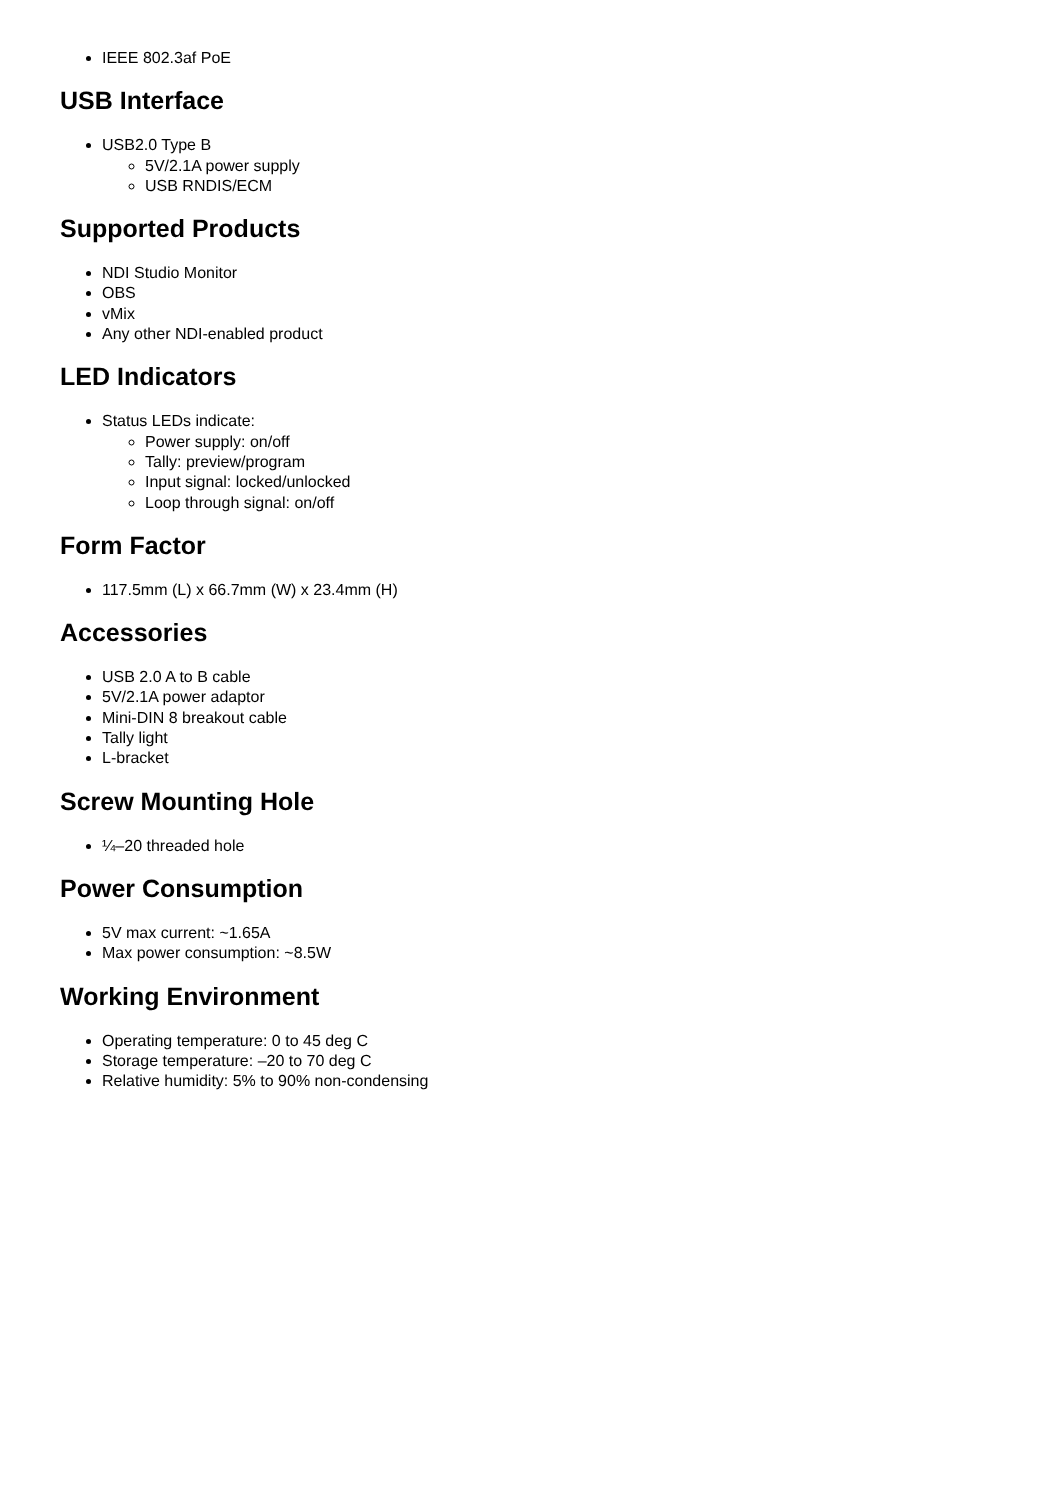IEEE 802.3af PoE
USB Interface
USB2.0 Type B
5V/2.1A power supply
USB RNDIS/ECM
Supported Products
NDI Studio Monitor
OBS
vMix
Any other NDI-enabled product
LED Indicators
Status LEDs indicate:
Power supply: on/off
Tally: preview/program
Input signal: locked/unlocked
Loop through signal: on/off
Form Factor
117.5mm (L) x 66.7mm (W) x 23.4mm (H)
Accessories
USB 2.0 A to B cable
5V/2.1A power adaptor
Mini-DIN 8 breakout cable
Tally light
L-bracket
Screw Mounting Hole
¼–20 threaded hole
Power Consumption
5V max current: ~1.65A
Max power consumption: ~8.5W
Working Environment
Operating temperature: 0 to 45 deg C
Storage temperature: –20 to 70 deg C
Relative humidity: 5% to 90% non-condensing